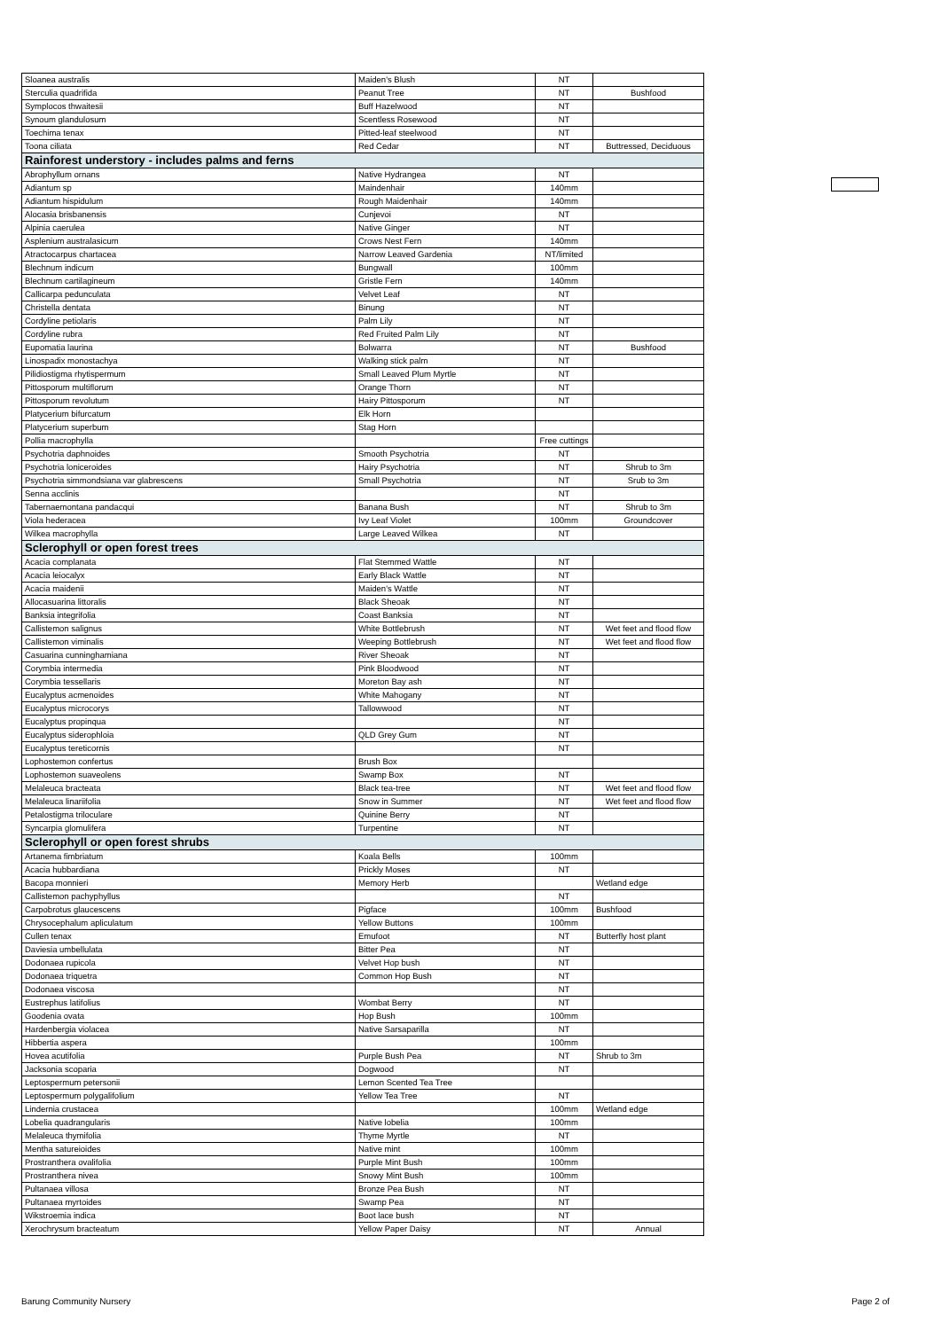| Sloanea australis | Maiden's Blush | NT | |
| Sterculia quadrifida | Peanut Tree | NT | Bushfood |
| Symplocos thwaitesii | Buff Hazelwood | NT | |
| Synoum glandulosum | Scentless Rosewood | NT | |
| Toechima tenax | Pitted-leaf steelwood | NT | |
| Toona ciliata | Red Cedar | NT | Buttressed, Deciduous |
| Rainforest understory - includes palms and ferns | | | |
| Abrophyllum ornans | Native Hydrangea | NT | |
| Adiantum sp | Maindenhair | 140mm | |
| Adiantum hispidulum | Rough Maidenhair | 140mm | |
| Alocasia brisbanensis | Cunjevoi | NT | |
| Alpinia caerulea | Native Ginger | NT | |
| Asplenium australasicum | Crows Nest Fern | 140mm | |
| Atractocarpus chartacea | Narrow Leaved Gardenia | NT/limited | |
| Blechnum indicum | Bungwall | 100mm | |
| Blechnum cartilagineum | Gristle Fern | 140mm | |
| Callicarpa pedunculata | Velvet Leaf | NT | |
| Christella dentata | Binung | NT | |
| Cordyline petiolaris | Palm Lily | NT | |
| Cordyline rubra | Red Fruited Palm Lily | NT | |
| Eupomatia laurina | Bolwarra | NT | Bushfood |
| Linospadix monostachya | Walking stick palm | NT | |
| Pilidiostigma rhytispermum | Small Leaved Plum Myrtle | NT | |
| Pittosporum multiflorum | Orange Thorn | NT | |
| Pittosporum revolutum | Hairy Pittosporum | NT | |
| Platycerium bifurcatum | Elk Horn | | |
| Platycerium superbum | Stag Horn | | |
| Pollia macrophylla | | Free cuttings | |
| Psychotria daphnoides | Smooth Psychotria | NT | |
| Psychotria loniceroides | Hairy Psychotria | NT | Shrub to 3m |
| Psychotria simmondsiana var glabrescens | Small Psychotria | NT | Srub to 3m |
| Senna acclinis | | NT | |
| Tabernaemontana pandacqui | Banana Bush | NT | Shrub to 3m |
| Viola hederacea | Ivy Leaf Violet | 100mm | Groundcover |
| Wilkea macrophylla | Large Leaved Wilkea | NT | |
| Sclerophyll or open forest trees | | | |
| Acacia complanata | Flat Stemmed Wattle | NT | |
| Acacia leiocalyx | Early Black Wattle | NT | |
| Acacia maidenii | Maiden's Wattle | NT | |
| Allocasuarina littoralis | Black Sheoak | NT | |
| Banksia integrifolia | Coast Banksia | NT | |
| Callistemon salignus | White Bottlebrush | NT | Wet feet and flood flow |
| Callistemon viminalis | Weeping Bottlebrush | NT | Wet feet and flood flow |
| Casuarina cunninghamiana | River Sheoak | NT | |
| Corymbia intermedia | Pink Bloodwood | NT | |
| Corymbia tessellaris | Moreton Bay ash | NT | |
| Eucalyptus acmenoides | White Mahogany | NT | |
| Eucalyptus microcorys | Tallowwood | NT | |
| Eucalyptus propinqua | | NT | |
| Eucalyptus siderophloia | QLD Grey Gum | NT | |
| Eucalyptus tereticornis | | NT | |
| Lophostemon confertus | Brush Box | | |
| Lophostemon suaveolens | Swamp Box | NT | |
| Melaleuca bracteata | Black tea-tree | NT | Wet feet and flood flow |
| Melaleuca linariifolia | Snow in Summer | NT | Wet feet and flood flow |
| Petalostigma triloculare | Quinine Berry | NT | |
| Syncarpia glomulifera | Turpentine | NT | |
| Sclerophyll or open forest shrubs | | | |
| Artanema fimbriatum | Koala Bells | 100mm | |
| Acacia hubbardiana | Prickly Moses | NT | |
| Bacopa monnieri | Memory Herb | | Wetland edge |
| Callistemon pachyphyllus | | NT | |
| Carpobrotus glaucescens | Pigface | 100mm | Bushfood |
| Chrysocephalum apliculatum | Yellow Buttons | 100mm | |
| Cullen tenax | Emufoot | NT | Butterfly host plant |
| Daviesia umbellulata | Bitter Pea | NT | |
| Dodonaea rupicola | Velvet Hop bush | NT | |
| Dodonaea triquetra | Common Hop Bush | NT | |
| Dodonaea viscosa | | NT | |
| Eustrephus latifolius | Wombat Berry | NT | |
| Goodenia ovata | Hop Bush | 100mm | |
| Hardenbergia violacea | Native Sarsaparilla | NT | |
| Hibbertia aspera | | 100mm | |
| Hovea acutifolia | Purple Bush Pea | NT | Shrub to 3m |
| Jacksonia scoparia | Dogwood | NT | |
| Leptospermum petersonii | Lemon Scented Tea Tree | | |
| Leptospermum polygalifolium | Yellow Tea Tree | NT | |
| Lindernia crustacea | | 100mm | Wetland edge |
| Lobelia quadrangularis | Native lobelia | 100mm | |
| Melaleuca thymifolia | Thyme Myrtle | NT | |
| Mentha satureioides | Native mint | 100mm | |
| Prostranthera ovalifolia | Purple Mint Bush | 100mm | |
| Prostranthera nivea | Snowy Mint Bush | 100mm | |
| Pultanaea villosa | Bronze Pea Bush | NT | |
| Pultanaea myrtoides | Swamp Pea | NT | |
| Wikstroemia indica | Boot lace bush | NT | |
| Xerochrysum bracteatum | Yellow Paper Daisy | NT | Annual |
Barung Community Nursery Page 2 of